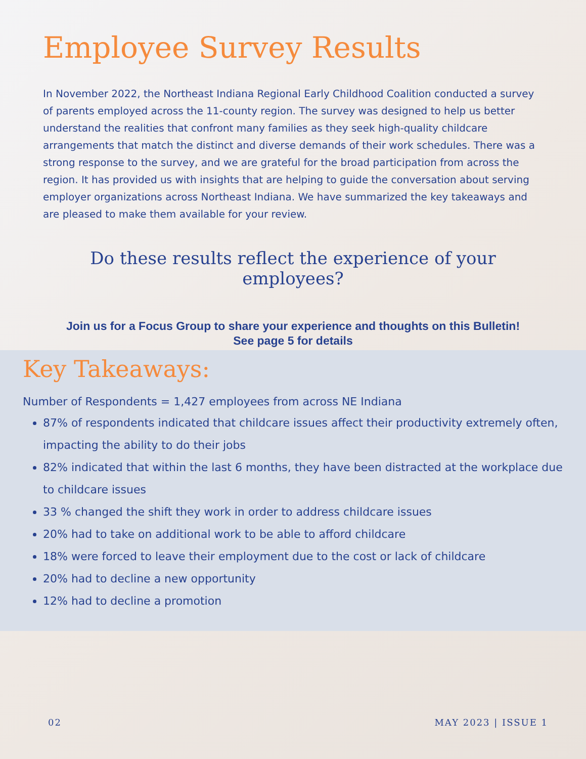Employee Survey Results
In November 2022, the Northeast Indiana Regional Early Childhood Coalition conducted a survey of parents employed across the 11-county region. The survey was designed to help us better understand the realities that confront many families as they seek high-quality childcare arrangements that match the distinct and diverse demands of their work schedules. There was a strong response to the survey, and we are grateful for the broad participation from across the region. It has provided us with insights that are helping to guide the conversation about serving employer organizations across Northeast Indiana. We have summarized the key takeaways and are pleased to make them available for your review.
Do these results reflect the experience of your employees?
Join us for a Focus Group to share your experience and thoughts on this Bulletin!
See page 5 for details
Key Takeaways:
Number of Respondents = 1,427 employees from across NE Indiana
87% of respondents indicated that childcare issues affect their productivity extremely often, impacting the ability to do their jobs
82% indicated that within the last 6 months, they have been distracted at the workplace due to childcare issues
33 % changed the shift they work in order to address childcare issues
20% had to take on additional work to be able to afford childcare
18% were forced to leave their employment due to the cost or lack of childcare
20% had to decline a new opportunity
12% had to decline a promotion
02 MAY 2023 | ISSUE 1